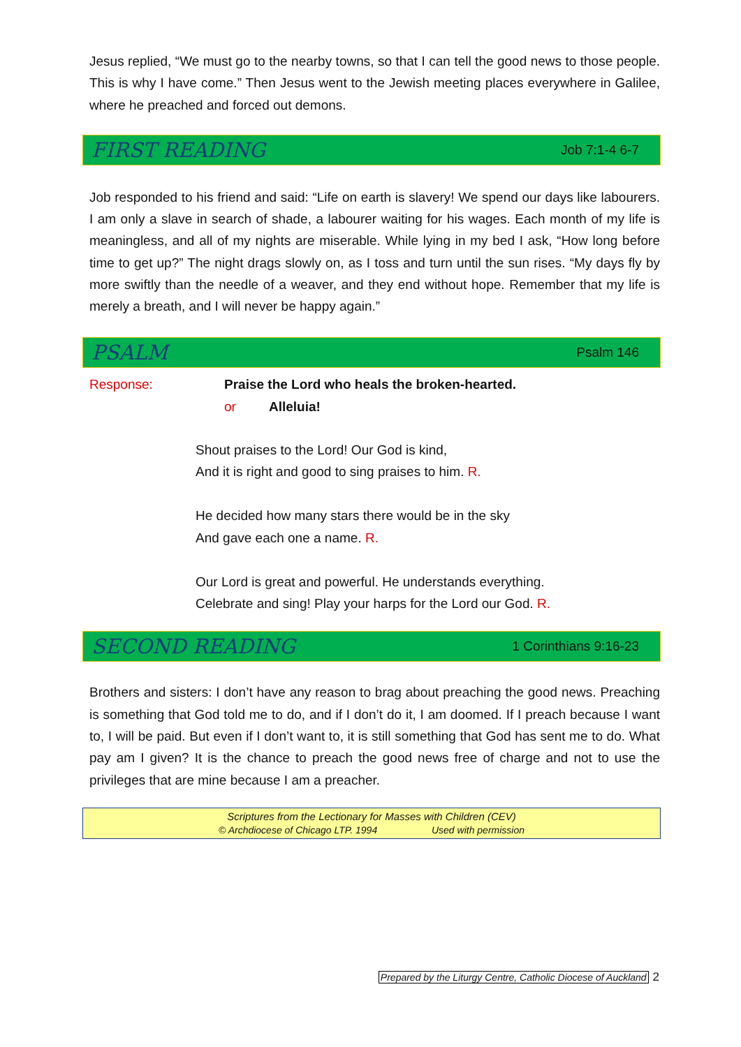Jesus replied, “We must go to the nearby towns, so that I can tell the good news to those people. This is why I have come.” Then Jesus went to the Jewish meeting places everywhere in Galilee, where he preached and forced out demons.
FIRST READING Job 7:1-4 6-7
Job responded to his friend and said: “Life on earth is slavery! We spend our days like labourers. I am only a slave in search of shade, a labourer waiting for his wages. Each month of my life is meaningless, and all of my nights are miserable. While lying in my bed I ask, “How long before time to get up?” The night drags slowly on, as I toss and turn until the sun rises. “My days fly by more swiftly than the needle of a weaver, and they end without hope. Remember that my life is merely a breath, and I will never be happy again.”
PSALM Psalm 146
Response: Praise the Lord who heals the broken-hearted.
or Alleluia!
Shout praises to the Lord! Our God is kind,
And it is right and good to sing praises to him. R.
He decided how many stars there would be in the sky
And gave each one a name. R.
Our Lord is great and powerful. He understands everything.
Celebrate and sing! Play your harps for the Lord our God. R.
SECOND READING 1 Corinthians 9:16-23
Brothers and sisters: I don’t have any reason to brag about preaching the good news. Preaching is something that God told me to do, and if I don’t do it, I am doomed. If I preach because I want to, I will be paid. But even if I don’t want to, it is still something that God has sent me to do. What pay am I given? It is the chance to preach the good news free of charge and not to use the privileges that are mine because I am a preacher.
Scriptures from the Lectionary for Masses with Children (CEV)
© Archdiocese of Chicago LTP. 1994 Used with permission
Prepared by the Liturgy Centre, Catholic Diocese of Auckland 2